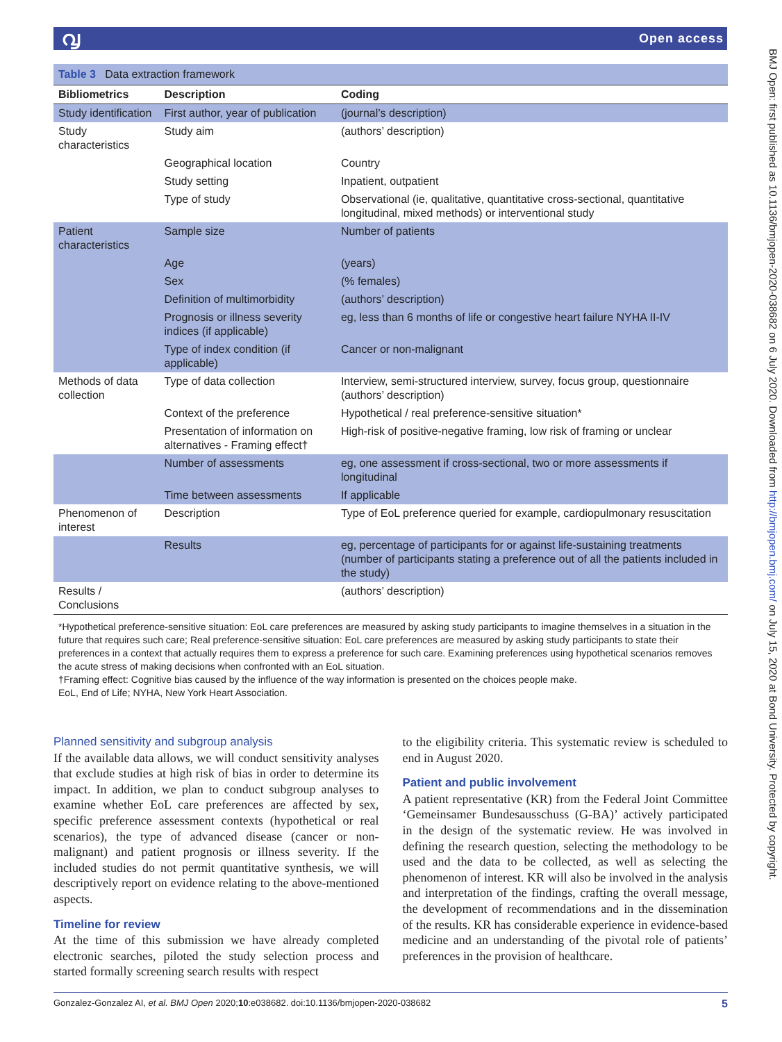൮ Open access
BMJ Open: first published as 10.1136/bmjopen-2020-038682 on 6 July 2020. Downloaded from http://bmjopen.bmj.com/ on July 15, 2020 at Bond University. Protected by copyright.
| Table 3 Data extraction framework | | |
| Bibliometrics | Description | Coding |
| Study identification | First author, year of publication | (journal’s description) |
| Study characteristics | Study aim | (authors’ description) |
| | Geographical location | Country |
| | Study setting | Inpatient, outpatient |
| | Type of study | Observational (ie, qualitative, quantitative cross-sectional, quantitative longitudinal, mixed methods) or interventional study |
| Patient characteristics | Sample size | Number of patients |
| | Age | (years) |
| | Sex | (% females) |
| | Definition of multimorbidity | (authors’ description) |
| | Prognosis or illness severity indices (if applicable) | eg, less than 6 months of life or congestive heart failure NYHA II-IV |
| | Type of index condition (if applicable) | Cancer or non-malignant |
| Methods of data collection | Type of data collection | Interview, semi-structured interview, survey, focus group, questionnaire (authors’ description) |
| | Context of the preference | Hypothetical / real preference-sensitive situation* |
| | Presentation of information on alternatives - Framing effect† | High-risk of positive-negative framing, low risk of framing or unclear |
| | Number of assessments | eg, one assessment if cross-sectional, two or more assessments if longitudinal |
| | Time between assessments | If applicable |
| Phenomenon of interest | Description | Type of EoL preference queried for example, cardiopulmonary resuscitation |
| | Results | eg, percentage of participants for or against life-sustaining treatments (number of participants stating a preference out of all the patients included in the study) |
| Results / Conclusions | | (authors’ description) |
*Hypothetical preference-sensitive situation: EoL care preferences are measured by asking study participants to imagine themselves in a situation in the future that requires such care; Real preference-sensitive situation: EoL care preferences are measured by asking study participants to state their preferences in a context that actually requires them to express a preference for such care. Examining preferences using hypothetical scenarios removes the acute stress of making decisions when confronted with an EoL situation.
†Framing effect: Cognitive bias caused by the influence of the way information is presented on the choices people make.
EoL, End of Life; NYHA, New York Heart Association.
Planned sensitivity and subgroup analysis
If the available data allows, we will conduct sensitivity analyses that exclude studies at high risk of bias in order to determine its impact. In addition, we plan to conduct subgroup analyses to examine whether EoL care preferences are affected by sex, specific preference assessment contexts (hypothetical or real scenarios), the type of advanced disease (cancer or non-malignant) and patient prognosis or illness severity. If the included studies do not permit quantitative synthesis, we will descriptively report on evidence relating to the above-mentioned aspects.
Timeline for review
At the time of this submission we have already completed electronic searches, piloted the study selection process and started formally screening search results with respect
to the eligibility criteria. This systematic review is scheduled to end in August 2020.
Patient and public involvement
A patient representative (KR) from the Federal Joint Committee ‘Gemeinsamer Bundesausschuss (G-BA)’ actively participated in the design of the systematic review. He was involved in defining the research question, selecting the methodology to be used and the data to be collected, as well as selecting the phenomenon of interest. KR will also be involved in the analysis and interpretation of the findings, crafting the overall message, the development of recommendations and in the dissemination of the results. KR has considerable experience in evidence-based medicine and an understanding of the pivotal role of patients’ preferences in the provision of healthcare.
Gonzalez-Gonzalez AI, et al. BMJ Open 2020;10:e038682. doi:10.1136/bmjopen-2020-038682 5